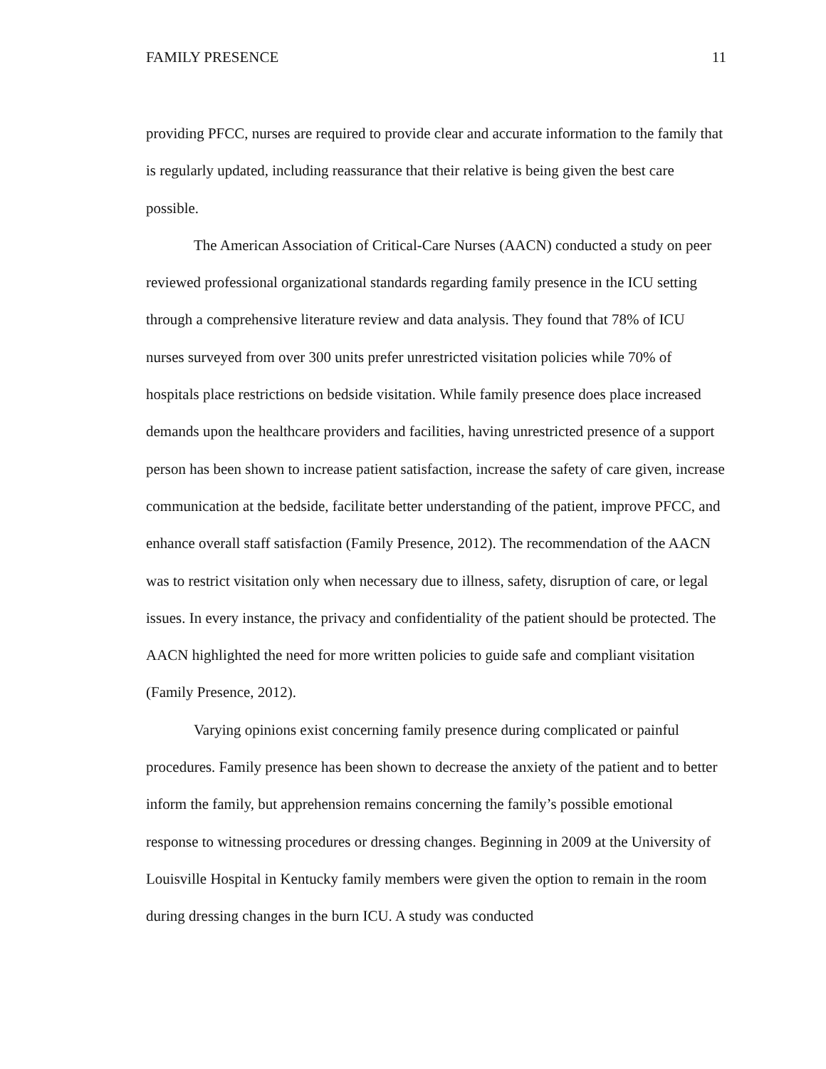FAMILY PRESENCE 11
providing PFCC, nurses are required to provide clear and accurate information to the family that is regularly updated, including reassurance that their relative is being given the best care possible.
The American Association of Critical-Care Nurses (AACN) conducted a study on peer reviewed professional organizational standards regarding family presence in the ICU setting through a comprehensive literature review and data analysis. They found that 78% of ICU nurses surveyed from over 300 units prefer unrestricted visitation policies while 70% of hospitals place restrictions on bedside visitation. While family presence does place increased demands upon the healthcare providers and facilities, having unrestricted presence of a support person has been shown to increase patient satisfaction, increase the safety of care given, increase communication at the bedside, facilitate better understanding of the patient, improve PFCC, and enhance overall staff satisfaction (Family Presence, 2012). The recommendation of the AACN was to restrict visitation only when necessary due to illness, safety, disruption of care, or legal issues. In every instance, the privacy and confidentiality of the patient should be protected. The AACN highlighted the need for more written policies to guide safe and compliant visitation (Family Presence, 2012).
Varying opinions exist concerning family presence during complicated or painful procedures. Family presence has been shown to decrease the anxiety of the patient and to better inform the family, but apprehension remains concerning the family’s possible emotional response to witnessing procedures or dressing changes. Beginning in 2009 at the University of Louisville Hospital in Kentucky family members were given the option to remain in the room during dressing changes in the burn ICU. A study was conducted